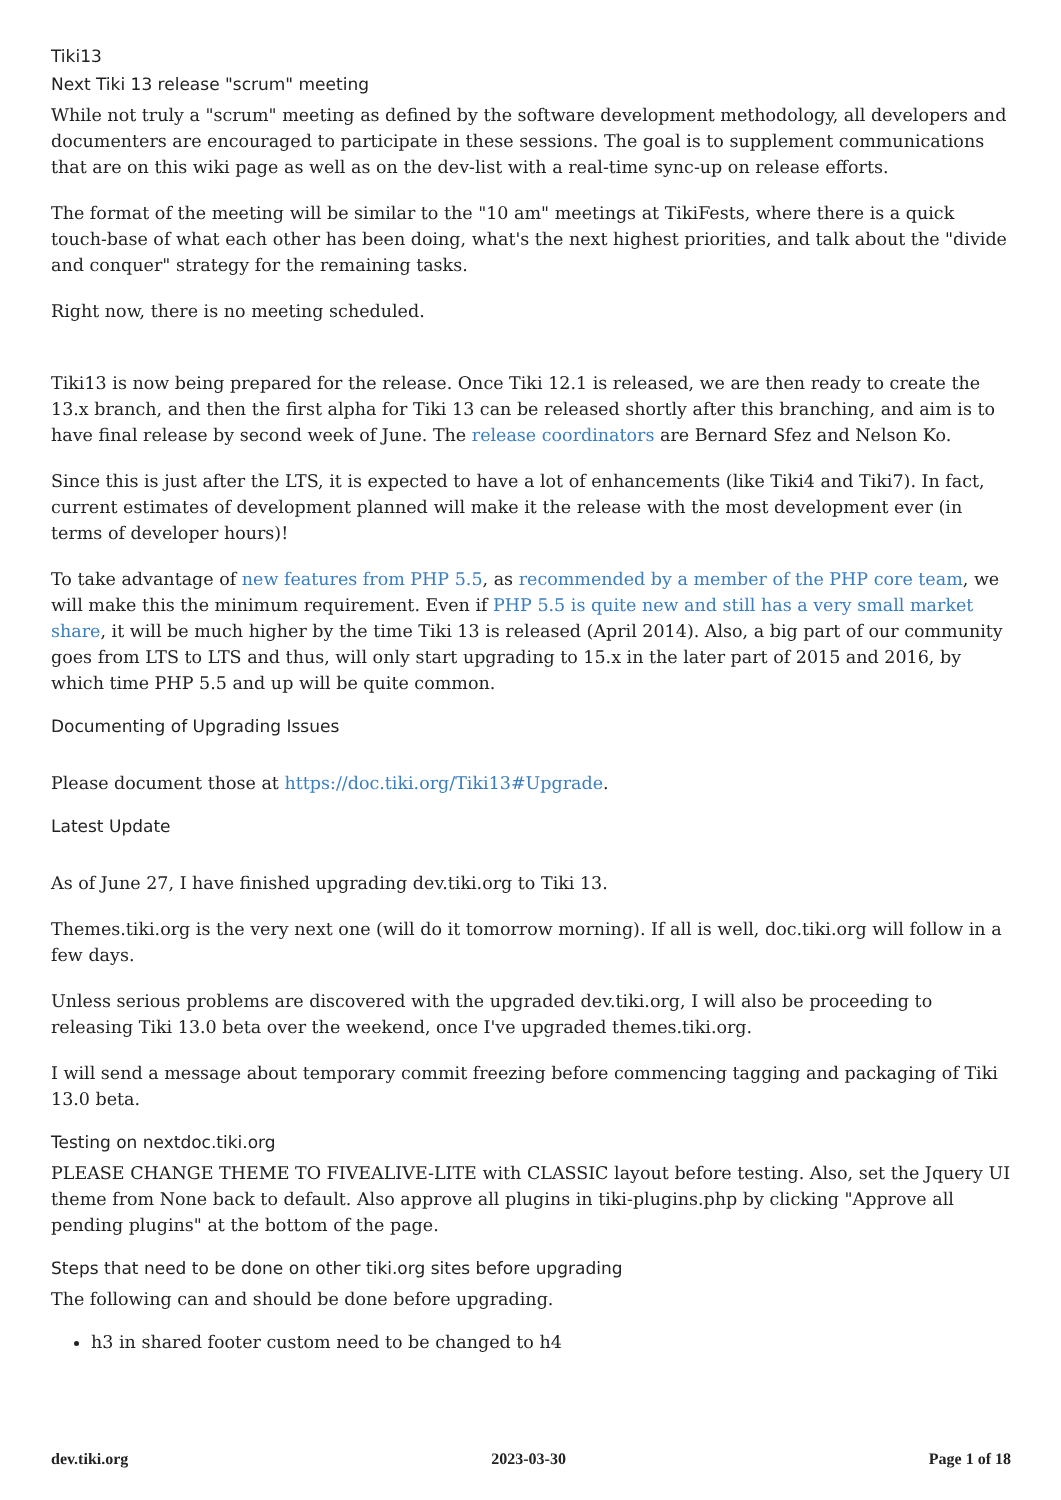Tiki13
Next Tiki 13 release "scrum" meeting
While not truly a "scrum" meeting as defined by the software development methodology, all developers and documenters are encouraged to participate in these sessions. The goal is to supplement communications that are on this wiki page as well as on the dev-list with a real-time sync-up on release efforts.
The format of the meeting will be similar to the "10 am" meetings at TikiFests, where there is a quick touch-base of what each other has been doing, what's the next highest priorities, and talk about the "divide and conquer" strategy for the remaining tasks.
Right now, there is no meeting scheduled.
Tiki13 is now being prepared for the release. Once Tiki 12.1 is released, we are then ready to create the 13.x branch, and then the first alpha for Tiki 13 can be released shortly after this branching, and aim is to have final release by second week of June. The release coordinators are Bernard Sfez and Nelson Ko.
Since this is just after the LTS, it is expected to have a lot of enhancements (like Tiki4 and Tiki7). In fact, current estimates of development planned will make it the release with the most development ever (in terms of developer hours)!
To take advantage of new features from PHP 5.5, as recommended by a member of the PHP core team, we will make this the minimum requirement. Even if PHP 5.5 is quite new and still has a very small market share, it will be much higher by the time Tiki 13 is released (April 2014). Also, a big part of our community goes from LTS to LTS and thus, will only start upgrading to 15.x in the later part of 2015 and 2016, by which time PHP 5.5 and up will be quite common.
Documenting of Upgrading Issues
Please document those at https://doc.tiki.org/Tiki13#Upgrade.
Latest Update
As of June 27, I have finished upgrading dev.tiki.org to Tiki 13.
Themes.tiki.org is the very next one (will do it tomorrow morning). If all is well, doc.tiki.org will follow in a few days.
Unless serious problems are discovered with the upgraded dev.tiki.org, I will also be proceeding to releasing Tiki 13.0 beta over the weekend, once I've upgraded themes.tiki.org.
I will send a message about temporary commit freezing before commencing tagging and packaging of Tiki 13.0 beta.
Testing on nextdoc.tiki.org
PLEASE CHANGE THEME TO FIVEALIVE-LITE with CLASSIC layout before testing. Also, set the Jquery UI theme from None back to default. Also approve all plugins in tiki-plugins.php by clicking "Approve all pending plugins" at the bottom of the page.
Steps that need to be done on other tiki.org sites before upgrading
The following can and should be done before upgrading.
h3 in shared footer custom need to be changed to h4
dev.tiki.org 2023-03-30 Page 1 of 18